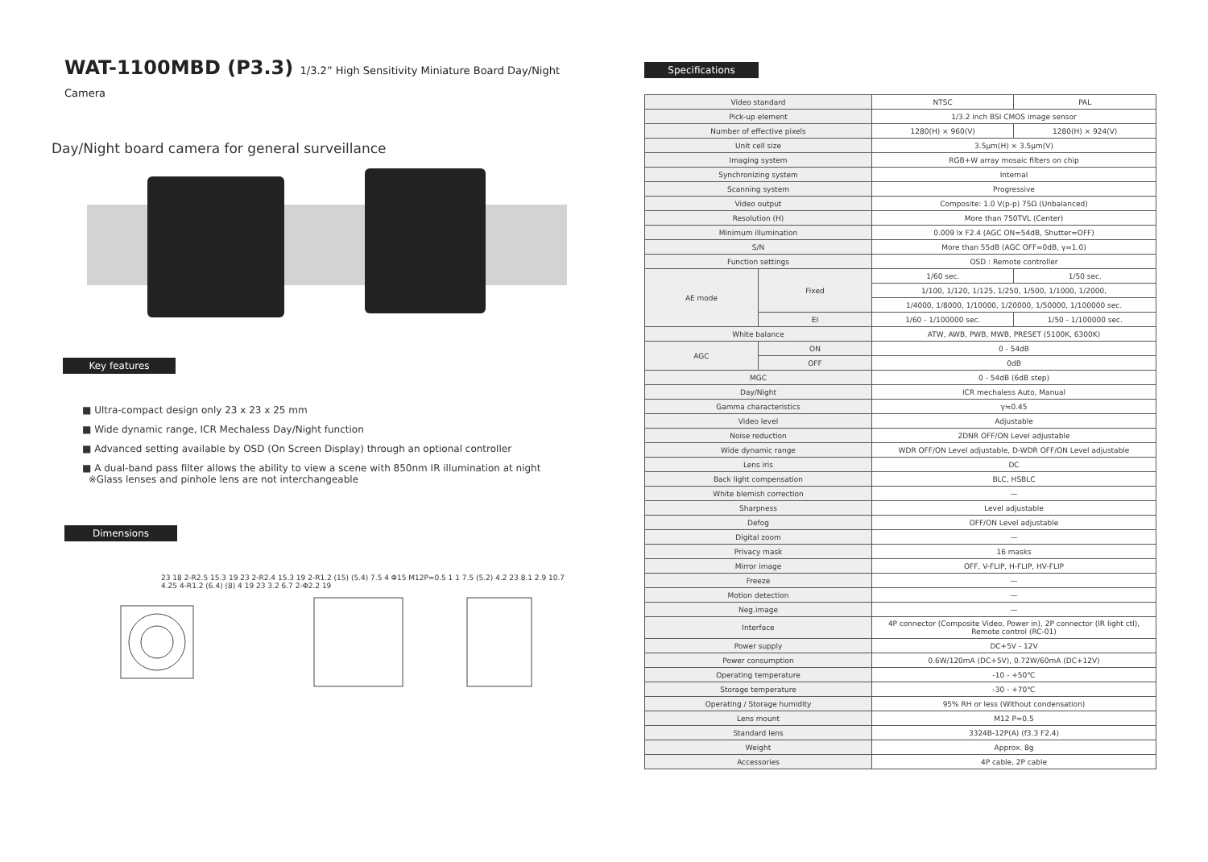WAT-1100MBD (P3.3) 1/3.2” High Sensitivity Miniature Board Day/Night Camera
Day/Night board camera for general surveillance
Key features
■ Ultra-compact design only 23 x 23 x 25 mm
■ Wide dynamic range, ICR Mechaless Day/Night function
■ Advanced setting available by OSD (On Screen Display) through an optional controller
■ A dual-band pass filter allows the ability to view a scene with 850nm IR illumination at night
※Glass lenses and pinhole lens are not interchangeable
Dimensions
23 18 2-R2.5 15.3 19 23 2-R2.4 15.3 19 2-R1.2 (15) (5.4) 7.5 4 Φ15 M12P=0.5 1 1 7.5 (5.2) 4.2 23 8.1 2.9 10.7 4.25 4-R1.2 (6.4) (8) 4 19 23 3.2 6.7 2-Φ2.2 19
Specifications
| Video standard | | NTSC | PAL |
| Pick-up element | | 1/3.2 inch BSI CMOS image sensor | |
| Number of effective pixels | | 1280(H) × 960(V) | 1280(H) × 924(V) |
| Unit cell size | | 3.5μm(H) × 3.5μm(V) | |
| Imaging system | | RGB+W array mosaic filters on chip | |
| Synchronizing system | | Internal | |
| Scanning system | | Progressive | |
| Video output | | Composite: 1.0 V(p-p) 75Ω (Unbalanced) | |
| Resolution (H) | | More than 750TVL (Center) | |
| Minimum illumination | | 0.009 lx F2.4 (AGC ON=54dB, Shutter=OFF) | |
| S/N | | More than 55dB (AGC OFF=0dB, γ=1.0) | |
| Function settings | | OSD : Remote controller | |
| AE mode | Fixed | 1/60 sec. | 1/50 sec. |
| | | 1/100, 1/120, 1/125, 1/250, 1/500, 1/1000, 1/2000, | |
| | | 1/4000, 1/8000, 1/10000, 1/20000, 1/50000, 1/100000 sec. | |
| | EI | 1/60 - 1/100000 sec. | 1/50 - 1/100000 sec. |
| White balance | | ATW, AWB, PWB, MWB, PRESET (5100K, 6300K) | |
| AGC | ON | 0 - 54dB | |
| | OFF | 0dB | |
| MGC | | 0 - 54dB (6dB step) | |
| Day/Night | | ICR mechaless Auto, Manual | |
| Gamma characteristics | | γ≒0.45 | |
| Video level | | Adjustable | |
| Noise reduction | | 2DNR OFF/ON Level adjustable | |
| Wide dynamic range | | WDR OFF/ON Level adjustable, D-WDR OFF/ON Level adjustable | |
| Lens iris | | DC | |
| Back light compensation | | BLC, HSBLC | |
| White blemish correction | | — | |
| Sharpness | | Level adjustable | |
| Defog | | OFF/ON Level adjustable | |
| Digital zoom | | — | |
| Privacy mask | | 16 masks | |
| Mirror image | | OFF, V-FLIP, H-FLIP, HV-FLIP | |
| Freeze | | — | |
| Motion detection | | — | |
| Neg.image | | — | |
| Interface | | 4P connector (Composite Video, Power in), 2P connector (IR light ctl), Remote control (RC-01) | |
| Power supply | | DC+5V - 12V | |
| Power consumption | | 0.6W/120mA (DC+5V), 0.72W/60mA (DC+12V) | |
| Operating temperature | | -10 - +50℃ | |
| Storage temperature | | -30 - +70℃ | |
| Operating / Storage humidity | | 95% RH or less (Without condensation) | |
| Lens mount | | M12 P=0.5 | |
| Standard lens | | 3324B-12P(A) (f3.3 F2.4) | |
| Weight | | Approx. 8g | |
| Accessories | | 4P cable, 2P cable | |